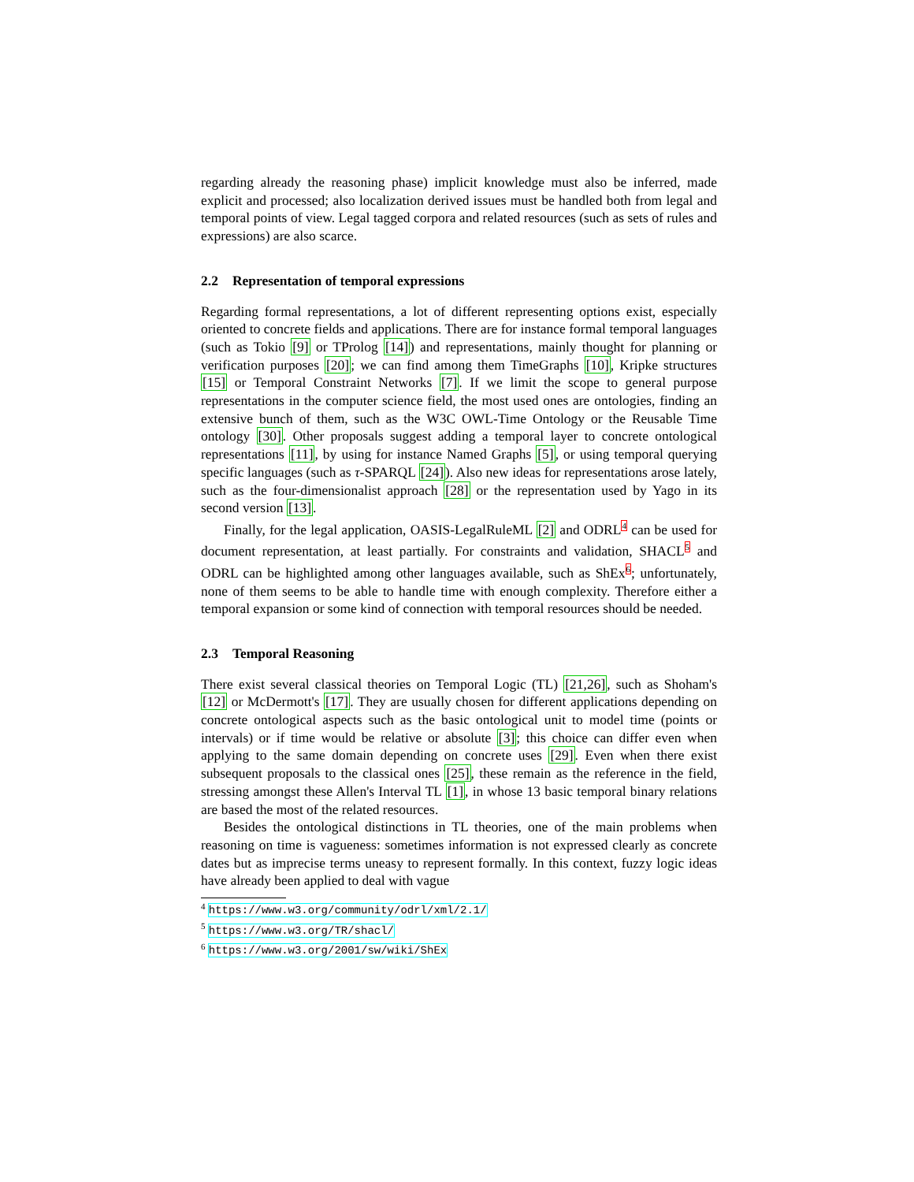regarding already the reasoning phase) implicit knowledge must also be inferred, made explicit and processed; also localization derived issues must be handled both from legal and temporal points of view. Legal tagged corpora and related resources (such as sets of rules and expressions) are also scarce.
2.2 Representation of temporal expressions
Regarding formal representations, a lot of different representing options exist, especially oriented to concrete fields and applications. There are for instance formal temporal languages (such as Tokio [9] or TProlog [14]) and representations, mainly thought for planning or verification purposes [20]; we can find among them TimeGraphs [10], Kripke structures [15] or Temporal Constraint Networks [7]. If we limit the scope to general purpose representations in the computer science field, the most used ones are ontologies, finding an extensive bunch of them, such as the W3C OWL-Time Ontology or the Reusable Time ontology [30]. Other proposals suggest adding a temporal layer to concrete ontological representations [11], by using for instance Named Graphs [5], or using temporal querying specific languages (such as τ-SPARQL [24]). Also new ideas for representations arose lately, such as the four-dimensionalist approach [28] or the representation used by Yago in its second version [13].
Finally, for the legal application, OASIS-LegalRuleML [2] and ODRL<sup>4</sup> can be used for document representation, at least partially. For constraints and validation, SHACL<sup>5</sup> and ODRL can be highlighted among other languages available, such as ShEx<sup>6</sup>; unfortunately, none of them seems to be able to handle time with enough complexity. Therefore either a temporal expansion or some kind of connection with temporal resources should be needed.
2.3 Temporal Reasoning
There exist several classical theories on Temporal Logic (TL) [21,26], such as Shoham's [12] or McDermott's [17]. They are usually chosen for different applications depending on concrete ontological aspects such as the basic ontological unit to model time (points or intervals) or if time would be relative or absolute [3]; this choice can differ even when applying to the same domain depending on concrete uses [29]. Even when there exist subsequent proposals to the classical ones [25], these remain as the reference in the field, stressing amongst these Allen's Interval TL [1], in whose 13 basic temporal binary relations are based the most of the related resources.
Besides the ontological distinctions in TL theories, one of the main problems when reasoning on time is vagueness: sometimes information is not expressed clearly as concrete dates but as imprecise terms uneasy to represent formally. In this context, fuzzy logic ideas have already been applied to deal with vague
<sup>4</sup> https://www.w3.org/community/odrl/xml/2.1/
<sup>5</sup> https://www.w3.org/TR/shacl/
<sup>6</sup> https://www.w3.org/2001/sw/wiki/ShEx